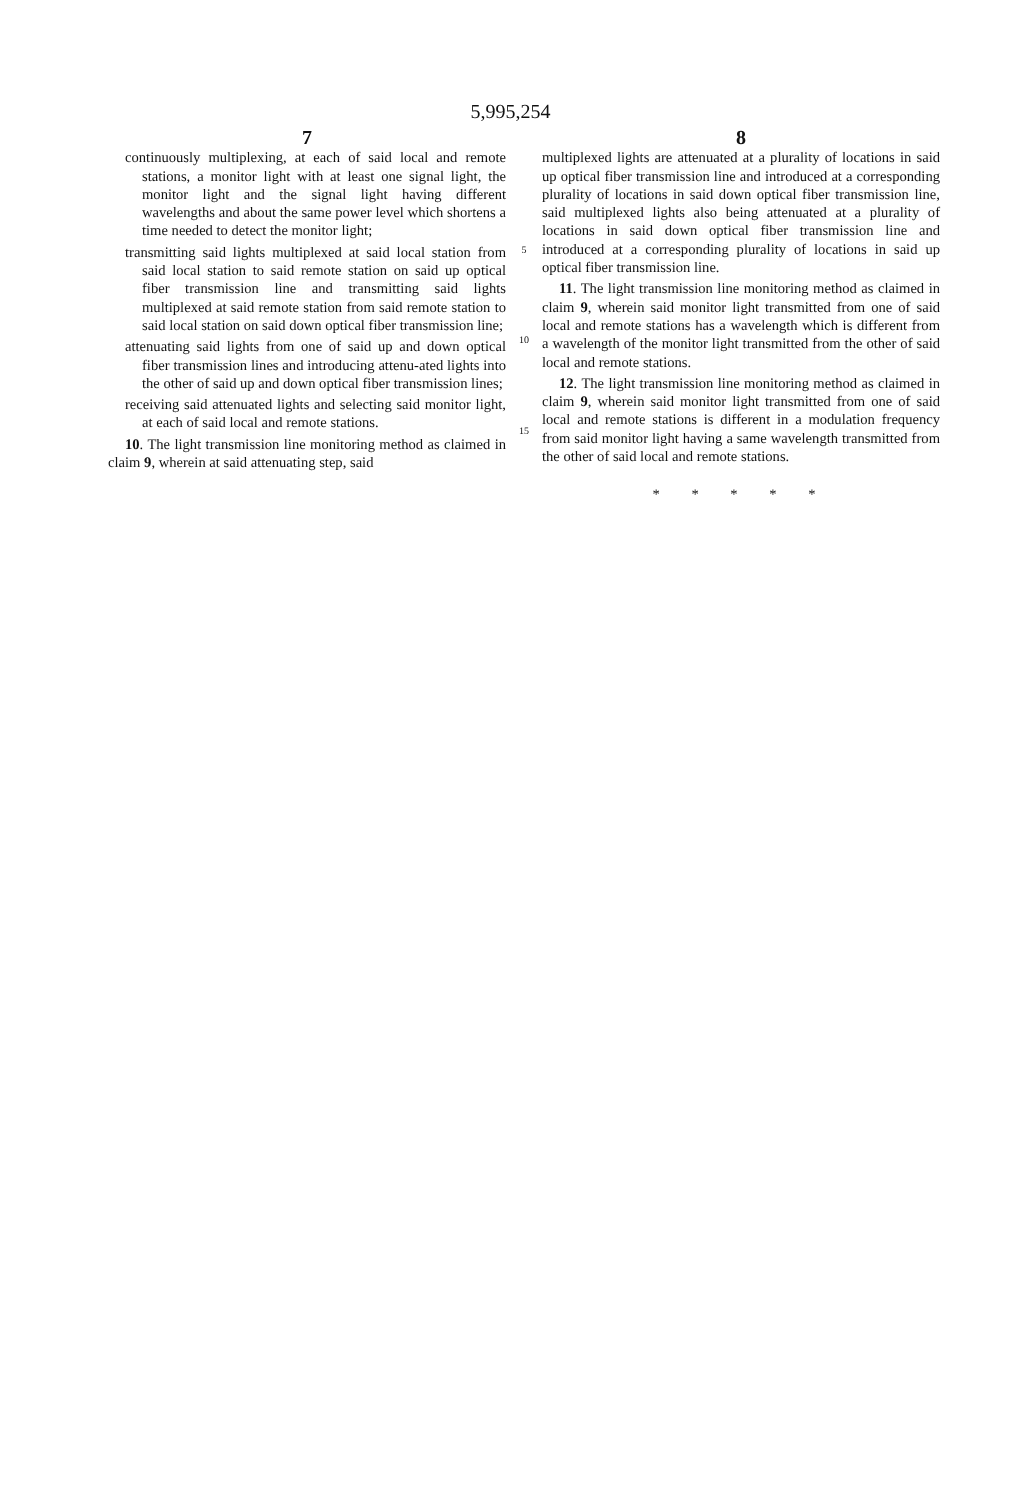5,995,254
7
continuously multiplexing, at each of said local and remote stations, a monitor light with at least one signal light, the monitor light and the signal light having different wavelengths and about the same power level which shortens a time needed to detect the monitor light;
transmitting said lights multiplexed at said local station from said local station to said remote station on said up optical fiber transmission line and transmitting said lights multiplexed at said remote station from said remote station to said local station on said down optical fiber transmission line;
attenuating said lights from one of said up and down optical fiber transmission lines and introducing attenu-ated lights into the other of said up and down optical fiber transmission lines;
receiving said attenuated lights and selecting said monitor light, at each of said local and remote stations.
10. The light transmission line monitoring method as claimed in claim 9, wherein at said attenuating step, said
5
10
15
8
multiplexed lights are attenuated at a plurality of locations in said up optical fiber transmission line and introduced at a corresponding plurality of locations in said down optical fiber transmission line, said multiplexed lights also being attenuated at a plurality of locations in said down optical fiber transmission line and introduced at a corresponding plurality of locations in said up optical fiber transmission line.
11. The light transmission line monitoring method as claimed in claim 9, wherein said monitor light transmitted from one of said local and remote stations has a wavelength which is different from a wavelength of the monitor light transmitted from the other of said local and remote stations.
12. The light transmission line monitoring method as claimed in claim 9, wherein said monitor light transmitted from one of said local and remote stations is different in a modulation frequency from said monitor light having a same wavelength transmitted from the other of said local and remote stations.
* * * * *